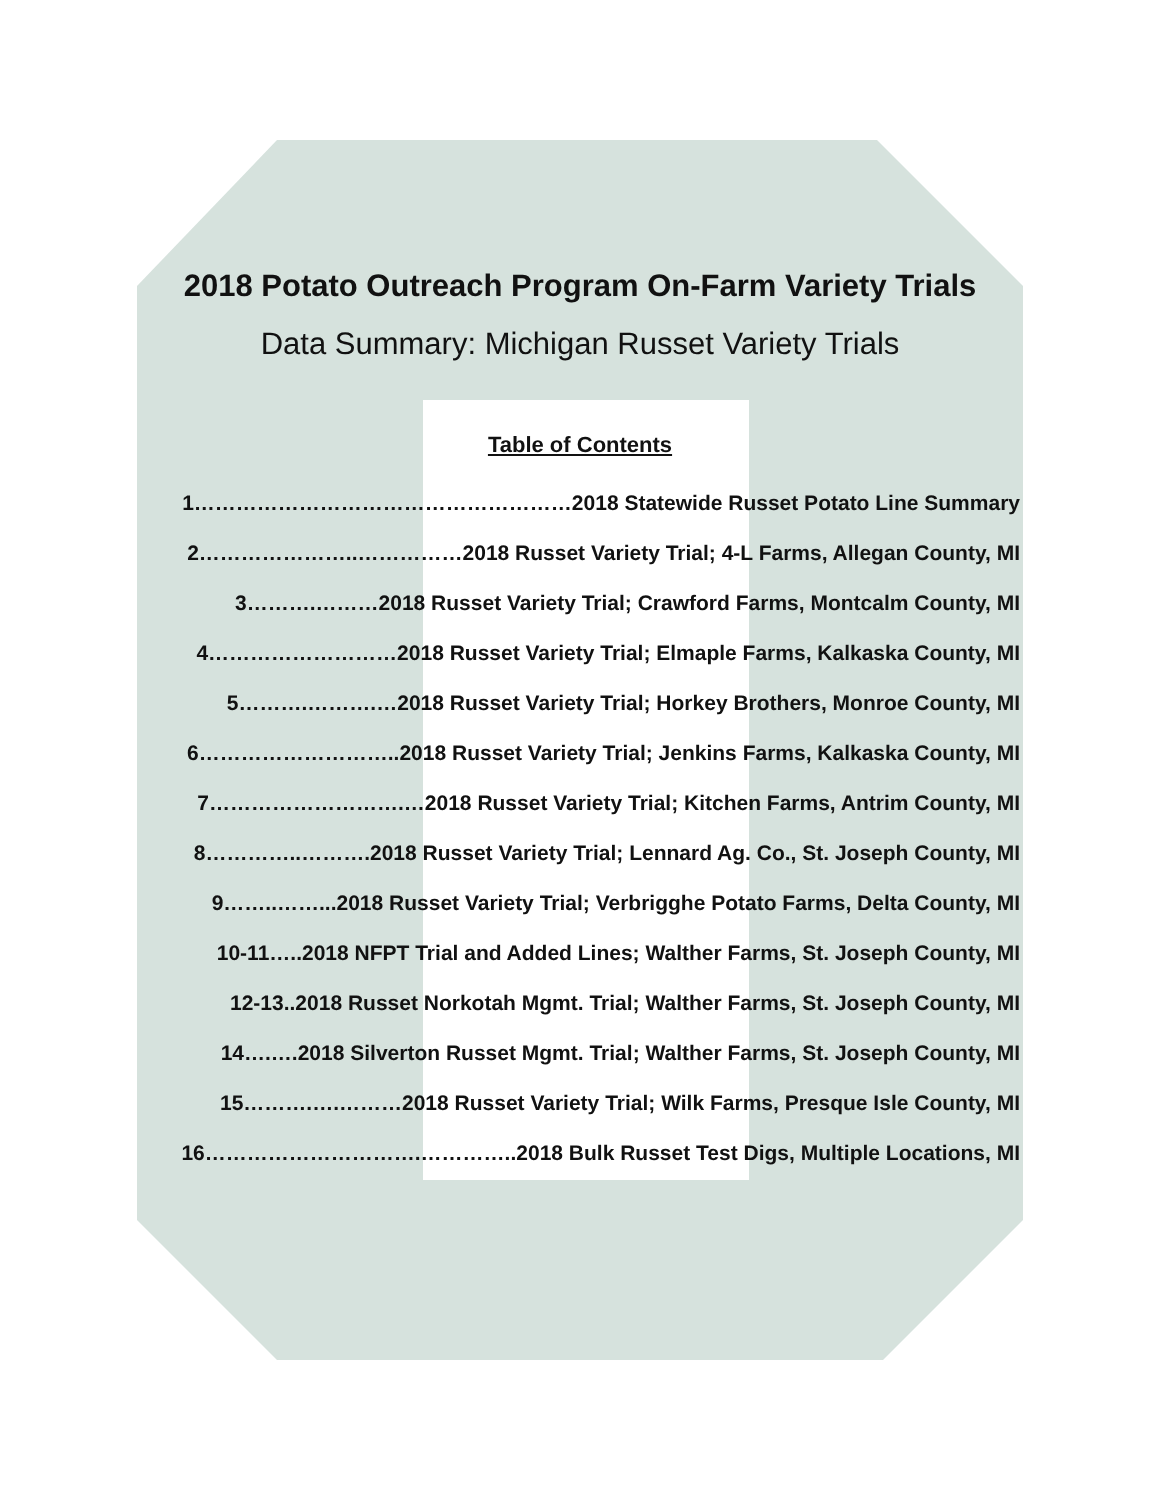2018 Potato Outreach Program On-Farm Variety Trials
Data Summary: Michigan Russet Variety Trials
Table of Contents
1………………………………………………2018 Statewide Russet Potato Line Summary
2…………………..……………2018 Russet Variety Trial; 4-L Farms, Allegan County, MI
3……….………2018 Russet Variety Trial; Crawford Farms, Montcalm County, MI
4………………………2018 Russet Variety Trial; Elmaple Farms, Kalkaska County, MI
5……….……….…2018 Russet Variety Trial; Horkey Brothers, Monroe County, MI
6………………………..2018 Russet Variety Trial; Jenkins Farms, Kalkaska County, MI
7……………………….…2018 Russet Variety Trial; Kitchen Farms, Antrim County, MI
8…………..……….2018 Russet Variety Trial; Lennard Ag. Co., St. Joseph County, MI
9……..……...2018 Russet Variety Trial; Verbrigghe Potato Farms, Delta County, MI
10-11…..2018 NFPT Trial and Added Lines; Walther Farms, St. Joseph County, MI
12-13..2018 Russet Norkotah Mgmt. Trial; Walther Farms, St. Joseph County, MI
14….….2018 Silverton Russet Mgmt. Trial; Walther Farms, St. Joseph County, MI
15……….….………2018 Russet Variety Trial; Wilk Farms, Presque Isle County, MI
16………………………….…………..2018 Bulk Russet Test Digs, Multiple Locations, MI